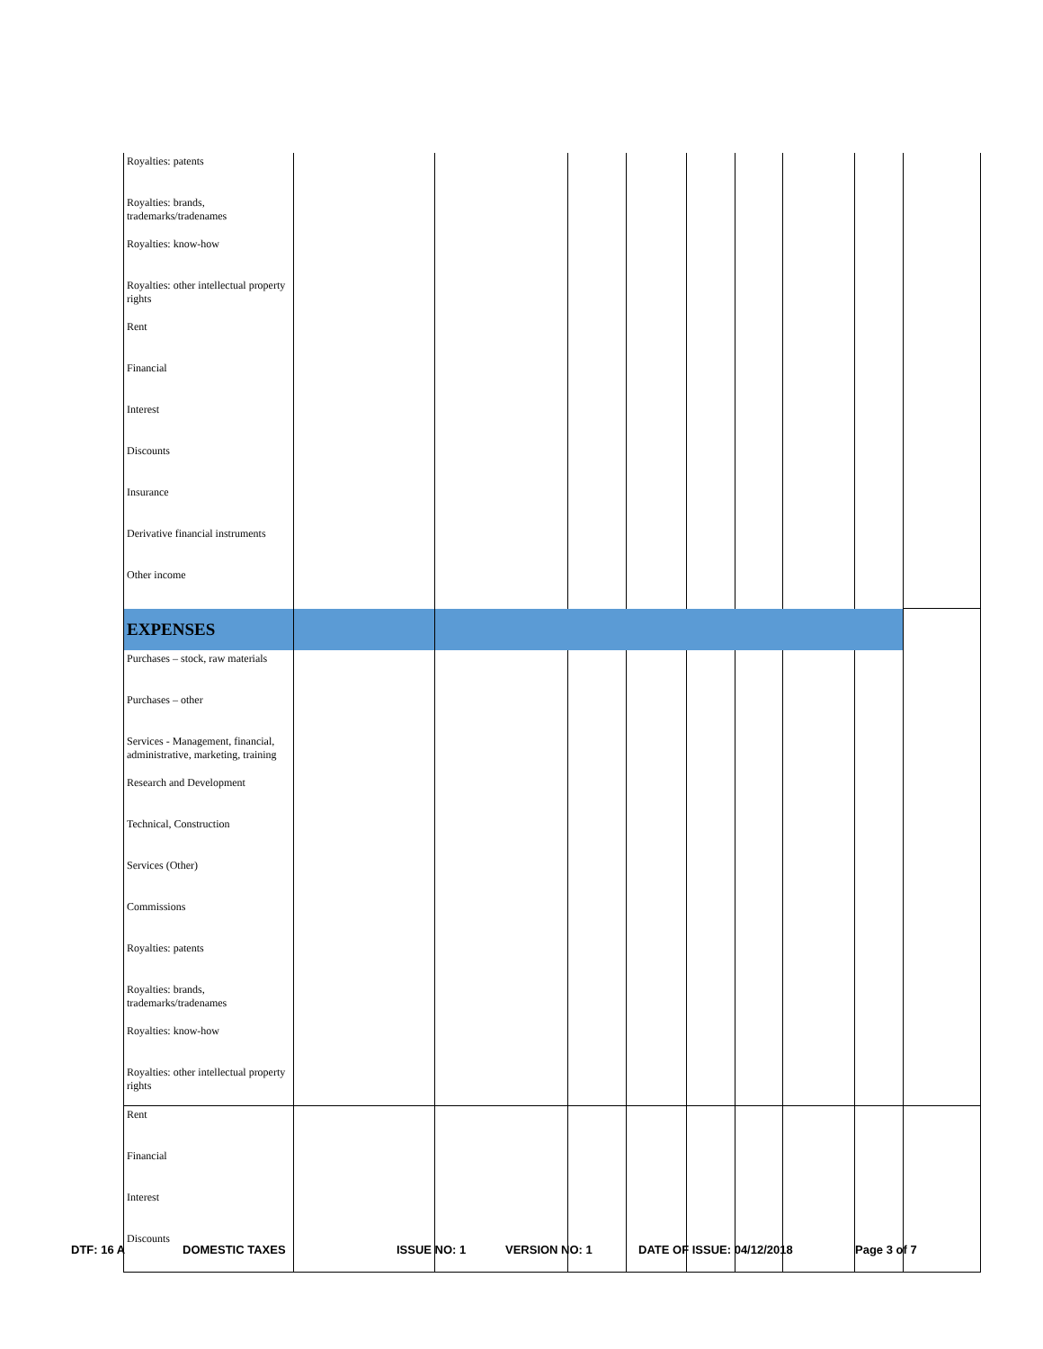| Royalties: patents | | | | | | | | | |
| Royalties: brands, trademarks/tradenames | | | | | | | | | |
| Royalties: know-how | | | | | | | | | |
| Royalties: other intellectual property rights | | | | | | | | | |
| Rent | | | | | | | | | |
| Financial | | | | | | | | | |
| Interest | | | | | | | | | |
| Discounts | | | | | | | | | |
| Insurance | | | | | | | | | |
| Derivative financial instruments | | | | | | | | | |
| Other income | | | | | | | | | |
| EXPENSES | | | | | | | | | |
| Purchases – stock, raw materials | | | | | | | | | |
| Purchases – other | | | | | | | | | |
| Services - Management, financial, administrative, marketing, training | | | | | | | | | |
| Research and Development | | | | | | | | | |
| Technical, Construction | | | | | | | | | |
| Services (Other) | | | | | | | | | |
| Commissions | | | | | | | | | |
| Royalties: patents | | | | | | | | | |
| Royalties: brands, trademarks/tradenames | | | | | | | | | |
| Royalties: know-how | | | | | | | | | |
| Royalties: other intellectual property rights | | | | | | | | | |
| Rent | | | | | | | | | |
| Financial | | | | | | | | | |
| Interest | | | | | | | | | |
| Discounts | | | | | | | | | |
DTF: 16 A DOMESTIC TAXES ISSUE NO: 1 VERSION NO: 1 DATE OF ISSUE: 04/12/2018 Page 3 of 7